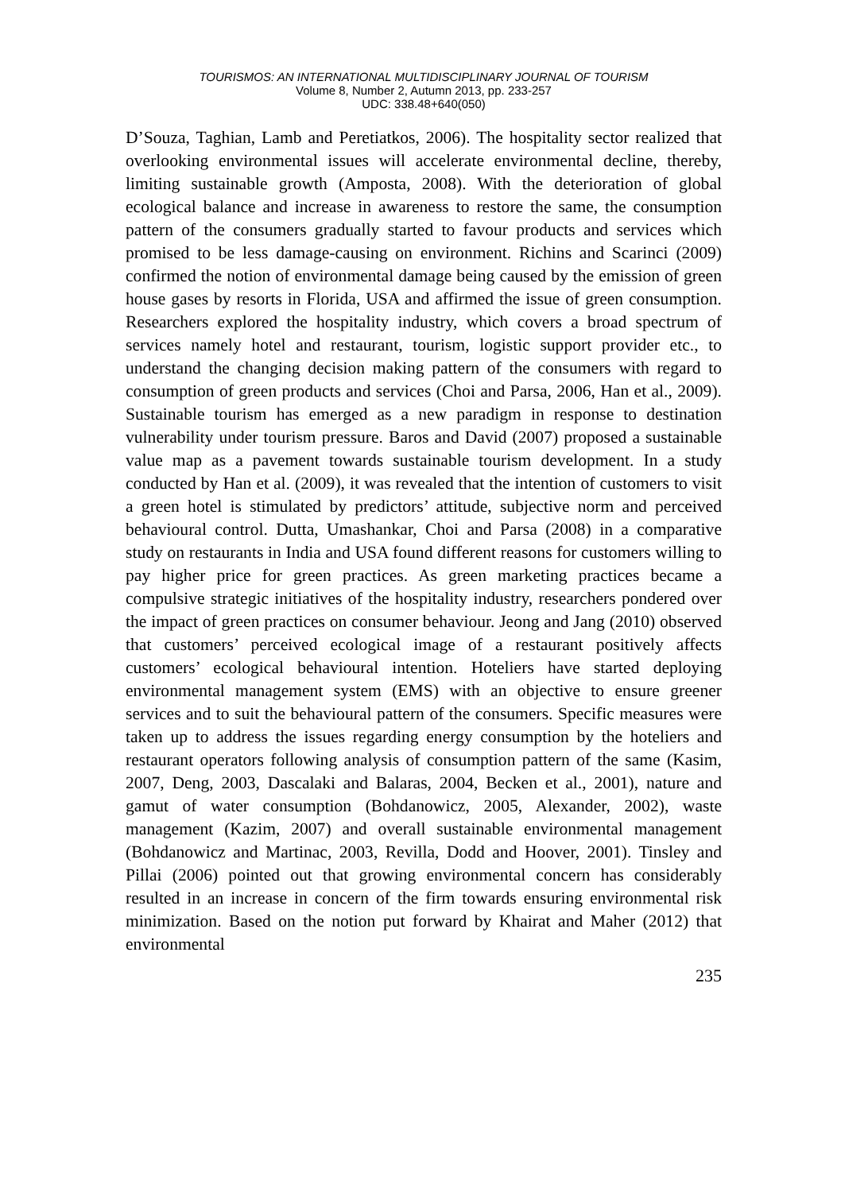TOURISMOS: AN INTERNATIONAL MULTIDISCIPLINARY JOURNAL OF TOURISM
Volume 8, Number 2, Autumn 2013, pp. 233-257
UDC: 338.48+640(050)
D’Souza, Taghian, Lamb and Peretiatkos, 2006). The hospitality sector realized that overlooking environmental issues will accelerate environmental decline, thereby, limiting sustainable growth (Amposta, 2008). With the deterioration of global ecological balance and increase in awareness to restore the same, the consumption pattern of the consumers gradually started to favour products and services which promised to be less damage-causing on environment. Richins and Scarinci (2009) confirmed the notion of environmental damage being caused by the emission of green house gases by resorts in Florida, USA and affirmed the issue of green consumption. Researchers explored the hospitality industry, which covers a broad spectrum of services namely hotel and restaurant, tourism, logistic support provider etc., to understand the changing decision making pattern of the consumers with regard to consumption of green products and services (Choi and Parsa, 2006, Han et al., 2009). Sustainable tourism has emerged as a new paradigm in response to destination vulnerability under tourism pressure. Baros and David (2007) proposed a sustainable value map as a pavement towards sustainable tourism development. In a study conducted by Han et al. (2009), it was revealed that the intention of customers to visit a green hotel is stimulated by predictors’ attitude, subjective norm and perceived behavioural control. Dutta, Umashankar, Choi and Parsa (2008) in a comparative study on restaurants in India and USA found different reasons for customers willing to pay higher price for green practices. As green marketing practices became a compulsive strategic initiatives of the hospitality industry, researchers pondered over the impact of green practices on consumer behaviour. Jeong and Jang (2010) observed that customers’ perceived ecological image of a restaurant positively affects customers’ ecological behavioural intention. Hoteliers have started deploying environmental management system (EMS) with an objective to ensure greener services and to suit the behavioural pattern of the consumers. Specific measures were taken up to address the issues regarding energy consumption by the hoteliers and restaurant operators following analysis of consumption pattern of the same (Kasim, 2007, Deng, 2003, Dascalaki and Balaras, 2004, Becken et al., 2001), nature and gamut of water consumption (Bohdanowicz, 2005, Alexander, 2002), waste management (Kazim, 2007) and overall sustainable environmental management (Bohdanowicz and Martinac, 2003, Revilla, Dodd and Hoover, 2001). Tinsley and Pillai (2006) pointed out that growing environmental concern has considerably resulted in an increase in concern of the firm towards ensuring environmental risk minimization. Based on the notion put forward by Khairat and Maher (2012) that environmental
235